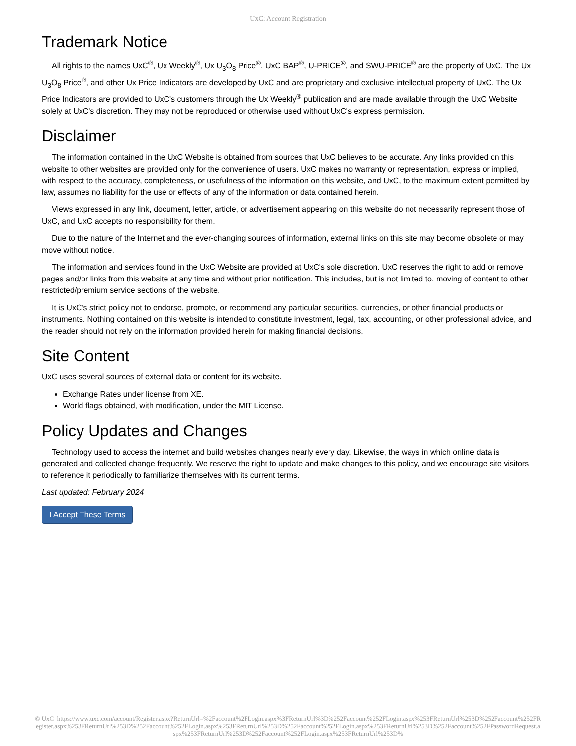UxC: Account Registration
Trademark Notice
All rights to the names UxC<sup>®</sup>, Ux Weekly<sup>®</sup>, Ux U<sub>3</sub>O<sub>8</sub> Price<sup>®</sup>, UxC BAP<sup>®</sup>, U-PRICE<sup>®</sup>, and SWU-PRICE<sup>®</sup> are the property of UxC. The Ux U<sub>3</sub>O<sub>8</sub> Price<sup>®</sup>, and other Ux Price Indicators are developed by UxC and are proprietary and exclusive intellectual property of UxC. The Ux Price Indicators are provided to UxC's customers through the Ux Weekly<sup>®</sup> publication and are made available through the UxC Website solely at UxC's discretion. They may not be reproduced or otherwise used without UxC's express permission.
Disclaimer
The information contained in the UxC Website is obtained from sources that UxC believes to be accurate. Any links provided on this website to other websites are provided only for the convenience of users. UxC makes no warranty or representation, express or implied, with respect to the accuracy, completeness, or usefulness of the information on this website, and UxC, to the maximum extent permitted by law, assumes no liability for the use or effects of any of the information or data contained herein.
Views expressed in any link, document, letter, article, or advertisement appearing on this website do not necessarily represent those of UxC, and UxC accepts no responsibility for them.
Due to the nature of the Internet and the ever-changing sources of information, external links on this site may become obsolete or may move without notice.
The information and services found in the UxC Website are provided at UxC's sole discretion. UxC reserves the right to add or remove pages and/or links from this website at any time and without prior notification. This includes, but is not limited to, moving of content to other restricted/premium service sections of the website.
It is UxC's strict policy not to endorse, promote, or recommend any particular securities, currencies, or other financial products or instruments. Nothing contained on this website is intended to constitute investment, legal, tax, accounting, or other professional advice, and the reader should not rely on the information provided herein for making financial decisions.
Site Content
UxC uses several sources of external data or content for its website.
Exchange Rates under license from XE.
World flags obtained, with modification, under the MIT License.
Policy Updates and Changes
Technology used to access the internet and build websites changes nearly every day. Likewise, the ways in which online data is generated and collected change frequently. We reserve the right to update and make changes to this policy, and we encourage site visitors to reference it periodically to familiarize themselves with its current terms.
Last updated: February 2024
I Accept These Terms
© UxC https://www.uxc.com/account/Register.aspx?ReturnUrl=%2Faccount%2FLogin.aspx%3FReturnUrl%3D%252Faccount%252FLogin.aspx%253FReturnUrl%253D%252Faccount%252FRegister.aspx%253FReturnUrl%253D%252Faccount%252FLogin.aspx%253FReturnUrl%253D%252Faccount%252FLogin.aspx%253FReturnUrl%253D%252Faccount%252FPasswordRequest.aspx%253FReturnUrl%253D%252Faccount%252FLogin.aspx%253FReturnUrl%253D%